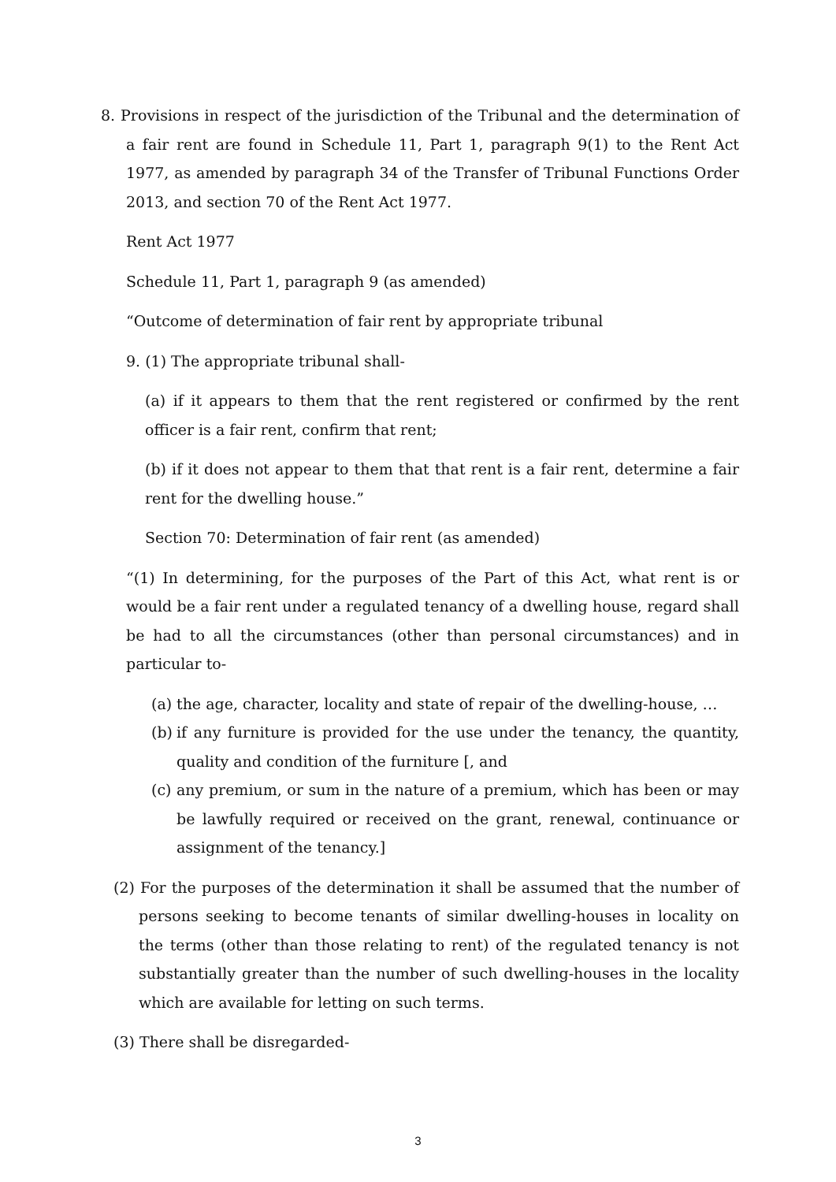8. Provisions in respect of the jurisdiction of the Tribunal and the determination of a fair rent are found in Schedule 11, Part 1, paragraph 9(1) to the Rent Act 1977, as amended by paragraph 34 of the Transfer of Tribunal Functions Order 2013, and section 70 of the Rent Act 1977.
Rent Act 1977
Schedule 11, Part 1, paragraph 9 (as amended)
“Outcome of determination of fair rent by appropriate tribunal
9. (1) The appropriate tribunal shall-
(a) if it appears to them that the rent registered or confirmed by the rent officer is a fair rent, confirm that rent;
(b) if it does not appear to them that that rent is a fair rent, determine a fair rent for the dwelling house.”
Section 70: Determination of fair rent (as amended)
“(1) In determining, for the purposes of the Part of this Act, what rent is or would be a fair rent under a regulated tenancy of a dwelling house, regard shall be had to all the circumstances (other than personal circumstances) and in particular to-
(a) the age, character, locality and state of repair of the dwelling-house, …
(b) if any furniture is provided for the use under the tenancy, the quantity, quality and condition of the furniture [, and
(c) any premium, or sum in the nature of a premium, which has been or may be lawfully required or received on the grant, renewal, continuance or assignment of the tenancy.]
(2) For the purposes of the determination it shall be assumed that the number of persons seeking to become tenants of similar dwelling-houses in locality on the terms (other than those relating to rent) of the regulated tenancy is not substantially greater than the number of such dwelling-houses in the locality which are available for letting on such terms.
(3) There shall be disregarded-
3